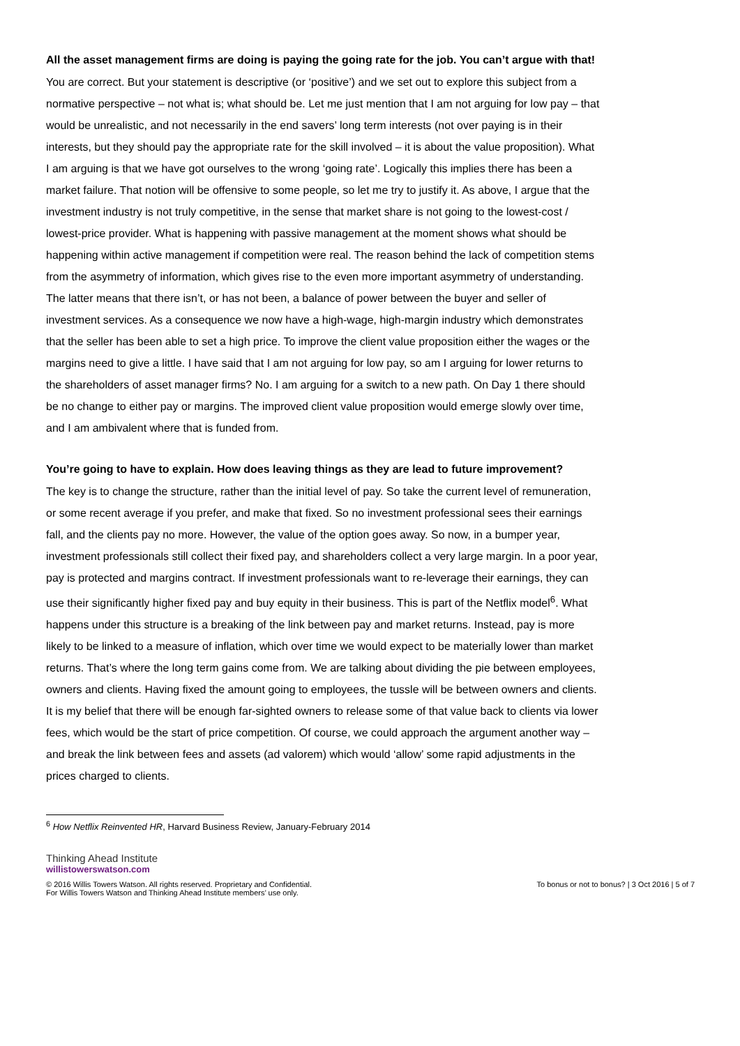All the asset management firms are doing is paying the going rate for the job. You can’t argue with that!
You are correct. But your statement is descriptive (or ‘positive’) and we set out to explore this subject from a normative perspective – not what is; what should be. Let me just mention that I am not arguing for low pay – that would be unrealistic, and not necessarily in the end savers’ long term interests (not over paying is in their interests, but they should pay the appropriate rate for the skill involved – it is about the value proposition). What I am arguing is that we have got ourselves to the wrong ‘going rate’. Logically this implies there has been a market failure. That notion will be offensive to some people, so let me try to justify it. As above, I argue that the investment industry is not truly competitive, in the sense that market share is not going to the lowest-cost / lowest-price provider. What is happening with passive management at the moment shows what should be happening within active management if competition were real. The reason behind the lack of competition stems from the asymmetry of information, which gives rise to the even more important asymmetry of understanding. The latter means that there isn’t, or has not been, a balance of power between the buyer and seller of investment services. As a consequence we now have a high-wage, high-margin industry which demonstrates that the seller has been able to set a high price. To improve the client value proposition either the wages or the margins need to give a little. I have said that I am not arguing for low pay, so am I arguing for lower returns to the shareholders of asset manager firms? No. I am arguing for a switch to a new path. On Day 1 there should be no change to either pay or margins. The improved client value proposition would emerge slowly over time, and I am ambivalent where that is funded from.
You’re going to have to explain. How does leaving things as they are lead to future improvement?
The key is to change the structure, rather than the initial level of pay. So take the current level of remuneration, or some recent average if you prefer, and make that fixed. So no investment professional sees their earnings fall, and the clients pay no more. However, the value of the option goes away. So now, in a bumper year, investment professionals still collect their fixed pay, and shareholders collect a very large margin. In a poor year, pay is protected and margins contract. If investment professionals want to re-leverage their earnings, they can use their significantly higher fixed pay and buy equity in their business. This is part of the Netflix model<sup>6</sup>. What happens under this structure is a breaking of the link between pay and market returns. Instead, pay is more likely to be linked to a measure of inflation, which over time we would expect to be materially lower than market returns. That’s where the long term gains come from. We are talking about dividing the pie between employees, owners and clients. Having fixed the amount going to employees, the tussle will be between owners and clients. It is my belief that there will be enough far-sighted owners to release some of that value back to clients via lower fees, which would be the start of price competition. Of course, we could approach the argument another way – and break the link between fees and assets (ad valorem) which would ‘allow’ some rapid adjustments in the prices charged to clients.
<sup>6</sup> How Netflix Reinvented HR, Harvard Business Review, January-February 2014
Thinking Ahead Institute
willistowerswatson.com
© 2016 Willis Towers Watson. All rights reserved. Proprietary and Confidential.
For Willis Towers Watson and Thinking Ahead Institute members’ use only.
To bonus or not to bonus? | 3 Oct 2016 | 5 of 7